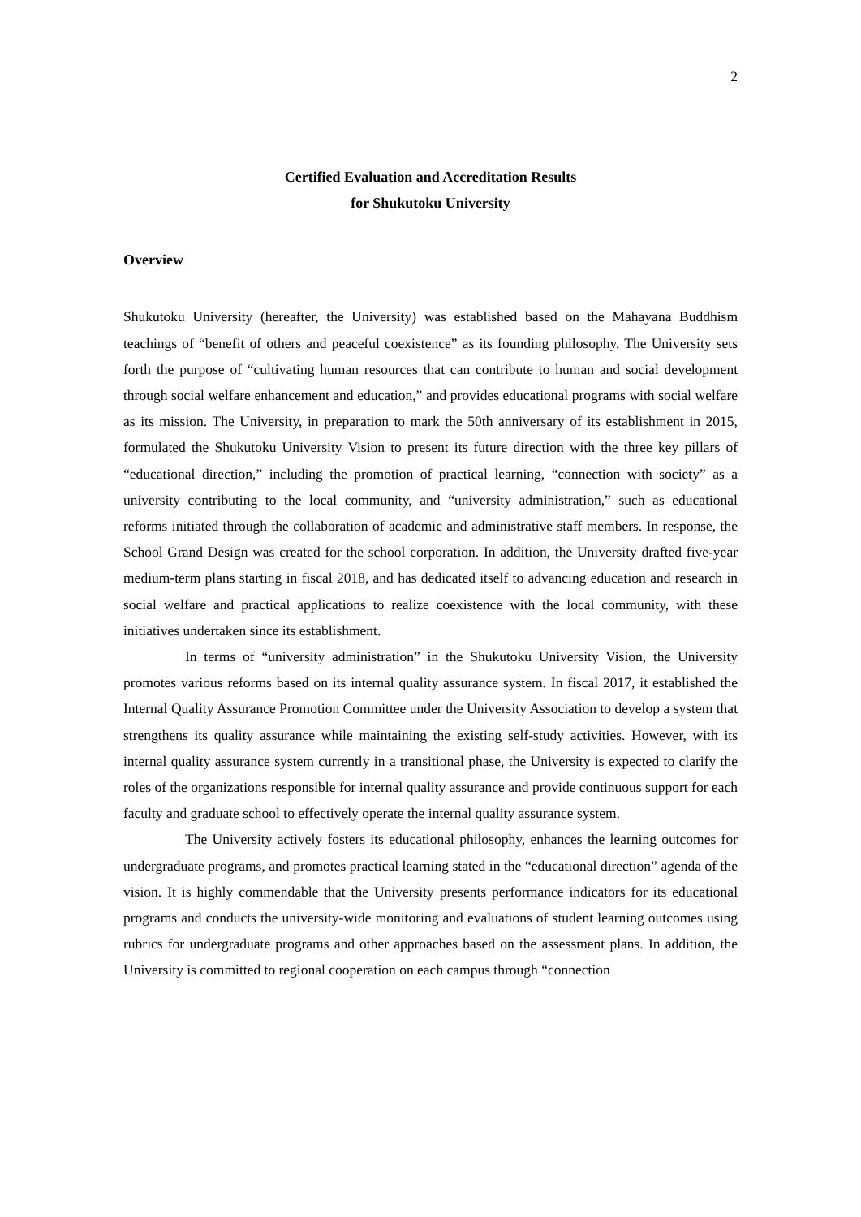2
Certified Evaluation and Accreditation Results
for Shukutoku University
Overview
Shukutoku University (hereafter, the University) was established based on the Mahayana Buddhism teachings of “benefit of others and peaceful coexistence” as its founding philosophy. The University sets forth the purpose of “cultivating human resources that can contribute to human and social development through social welfare enhancement and education,” and provides educational programs with social welfare as its mission. The University, in preparation to mark the 50th anniversary of its establishment in 2015, formulated the Shukutoku University Vision to present its future direction with the three key pillars of “educational direction,” including the promotion of practical learning, “connection with society” as a university contributing to the local community, and “university administration,” such as educational reforms initiated through the collaboration of academic and administrative staff members. In response, the School Grand Design was created for the school corporation. In addition, the University drafted five-year medium-term plans starting in fiscal 2018, and has dedicated itself to advancing education and research in social welfare and practical applications to realize coexistence with the local community, with these initiatives undertaken since its establishment.
In terms of “university administration” in the Shukutoku University Vision, the University promotes various reforms based on its internal quality assurance system. In fiscal 2017, it established the Internal Quality Assurance Promotion Committee under the University Association to develop a system that strengthens its quality assurance while maintaining the existing self-study activities. However, with its internal quality assurance system currently in a transitional phase, the University is expected to clarify the roles of the organizations responsible for internal quality assurance and provide continuous support for each faculty and graduate school to effectively operate the internal quality assurance system.
The University actively fosters its educational philosophy, enhances the learning outcomes for undergraduate programs, and promotes practical learning stated in the “educational direction” agenda of the vision. It is highly commendable that the University presents performance indicators for its educational programs and conducts the university-wide monitoring and evaluations of student learning outcomes using rubrics for undergraduate programs and other approaches based on the assessment plans. In addition, the University is committed to regional cooperation on each campus through “connection